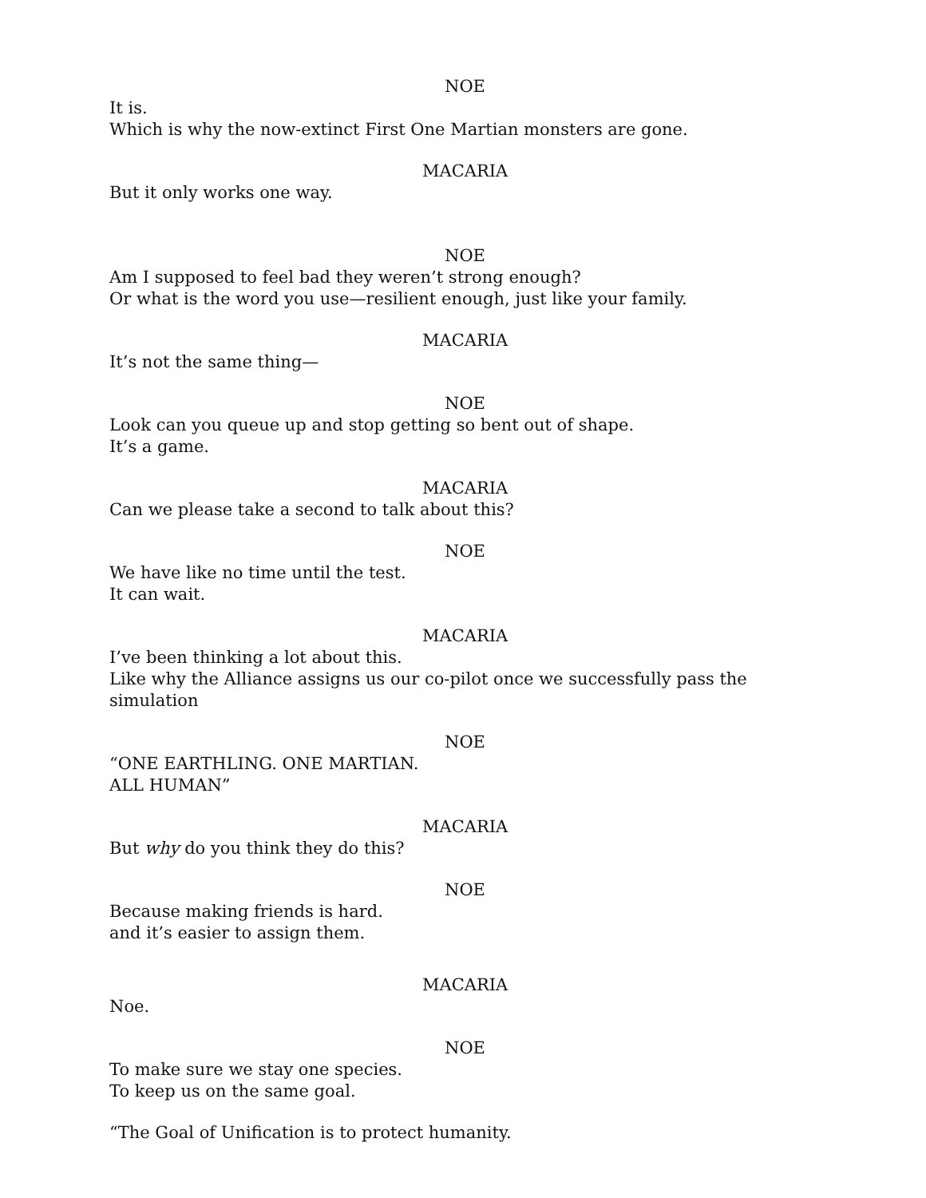NOE
It is.
Which is why the now-extinct First One Martian monsters are gone.
MACARIA
But it only works one way.
NOE
Am I supposed to feel bad they weren’t strong enough?
Or what is the word you use—resilient enough, just like your family.
MACARIA
It’s not the same thing—
NOE
Look can you queue up and stop getting so bent out of shape.
It’s a game.
MACARIA
Can we please take a second to talk about this?
NOE
We have like no time until the test.
It can wait.
MACARIA
I’ve been thinking a lot about this.
Like why the Alliance assigns us our co-pilot once we successfully pass the simulation
NOE
“ONE EARTHLING. ONE MARTIAN.
ALL HUMAN”
MACARIA
But why do you think they do this?
NOE
Because making friends is hard.
and it’s easier to assign them.
MACARIA
Noe.
NOE
To make sure we stay one species.
To keep us on the same goal.
“The Goal of Unification is to protect humanity.